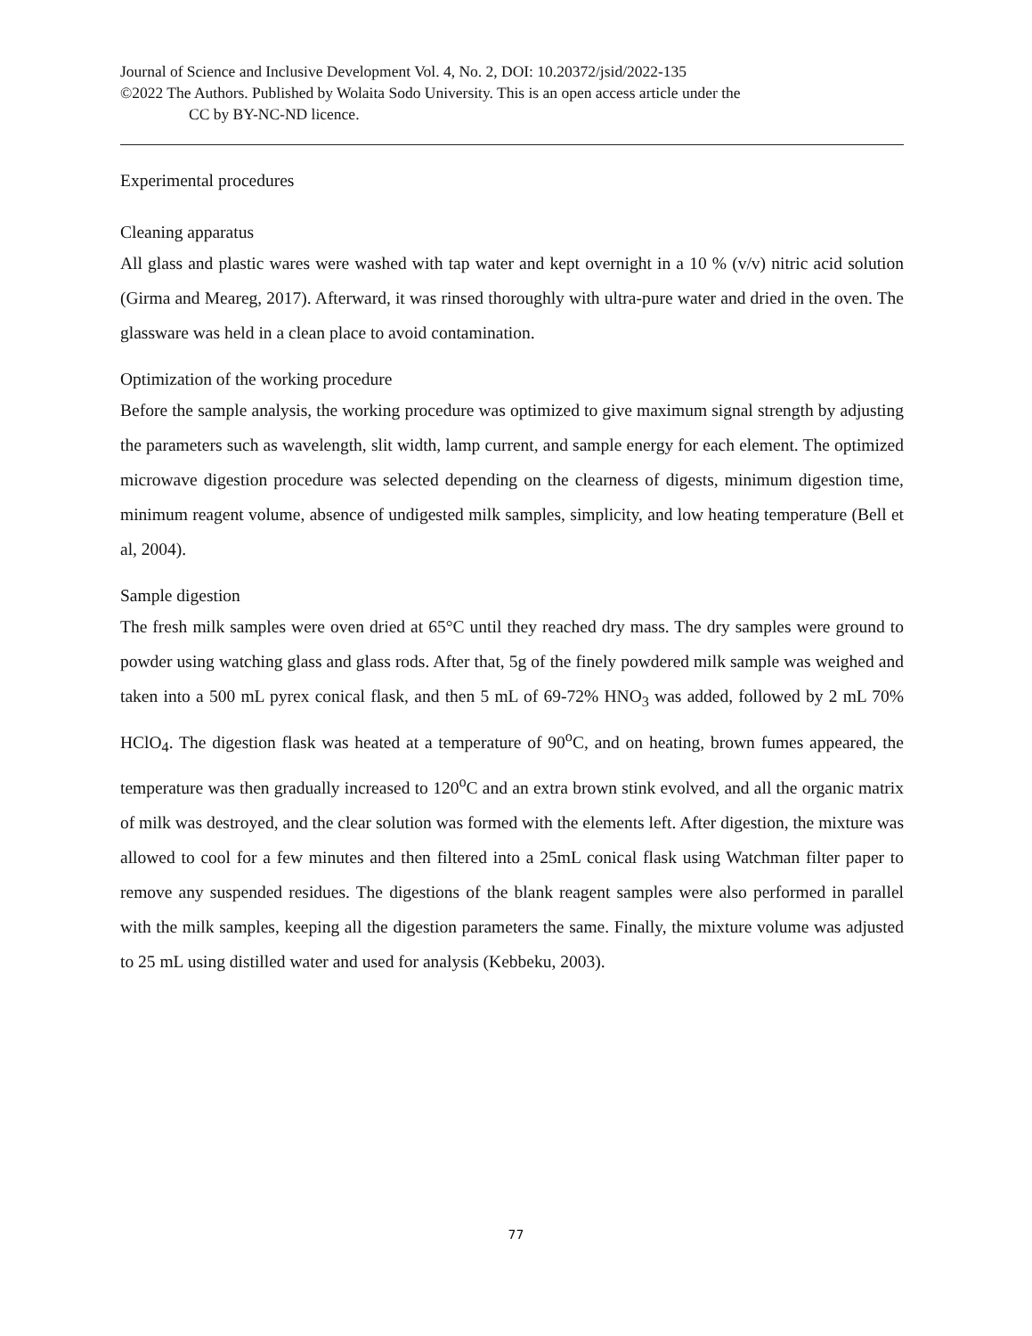Journal of Science and Inclusive Development Vol. 4, No. 2, DOI: 10.20372/jsid/2022-135
©2022 The Authors. Published by Wolaita Sodo University. This is an open access article under the
CC by BY-NC-ND licence.
Experimental procedures
Cleaning apparatus
All glass and plastic wares were washed with tap water and kept overnight in a 10 % (v/v) nitric acid solution (Girma and Meareg, 2017). Afterward, it was rinsed thoroughly with ultra-pure water and dried in the oven. The glassware was held in a clean place to avoid contamination.
Optimization of the working procedure
Before the sample analysis, the working procedure was optimized to give maximum signal strength by adjusting the parameters such as wavelength, slit width, lamp current, and sample energy for each element. The optimized microwave digestion procedure was selected depending on the clearness of digests, minimum digestion time, minimum reagent volume, absence of undigested milk samples, simplicity, and low heating temperature (Bell et al, 2004).
Sample digestion
The fresh milk samples were oven dried at 65°C until they reached dry mass. The dry samples were ground to powder using watching glass and glass rods. After that, 5g of the finely powdered milk sample was weighed and taken into a 500 mL pyrex conical flask, and then 5 mL of 69-72% HNO<sub>3</sub> was added, followed by 2 mL 70% HClO<sub>4</sub>. The digestion flask was heated at a temperature of 90<sup>o</sup>C, and on heating, brown fumes appeared, the temperature was then gradually increased to 120<sup>o</sup>C and an extra brown stink evolved, and all the organic matrix of milk was destroyed, and the clear solution was formed with the elements left. After digestion, the mixture was allowed to cool for a few minutes and then filtered into a 25mL conical flask using Watchman filter paper to remove any suspended residues. The digestions of the blank reagent samples were also performed in parallel with the milk samples, keeping all the digestion parameters the same. Finally, the mixture volume was adjusted to 25 mL using distilled water and used for analysis (Kebbeku, 2003).
77